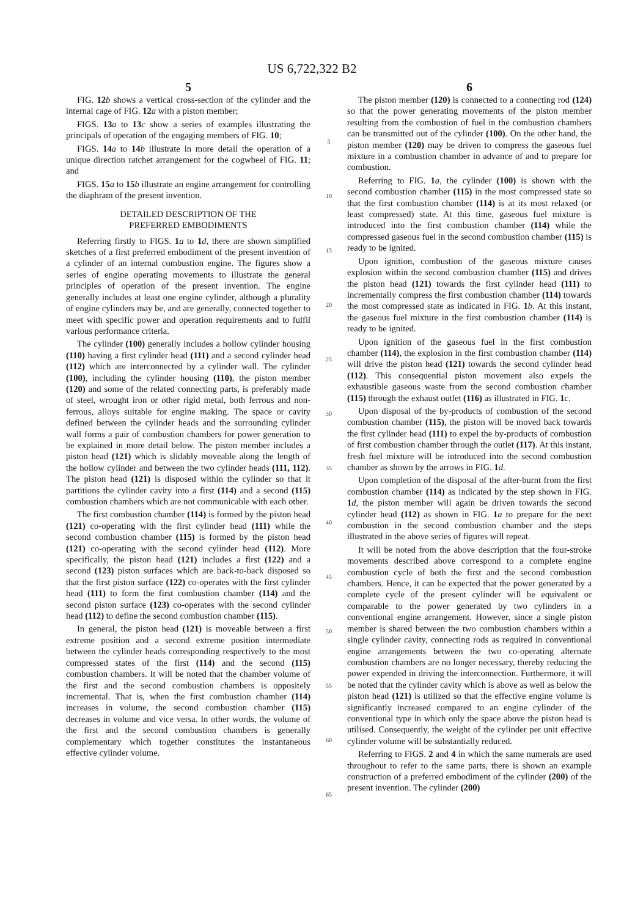US 6,722,322 B2
5 6
FIG. 12 b shows a vertical cross-section of the cylinder and the internal cage of FIG. 12 a with a piston member;
FIGS. 13 a to 13 c show a series of examples illustrating the principals of operation of the engaging members of FIG. 10;
FIGS. 14 a to 14 b illustrate in more detail the operation of a unique direction ratchet arrangement for the cogwheel of FIG. 11; and
FIGS. 15 a to 15 b illustrate an engine arrangement for controlling the diaphram of the present invention.
DETAILED DESCRIPTION OF THE
PREFERRED EMBODIMENTS
Referring firstly to FIGS. 1 a to 1 d, there are shown simplified sketches of a first preferred embodiment of the present invention of a cylinder of an internal combustion engine. The figures show a series of engine operating movements to illustrate the general principles of operation of the present invention. The engine generally includes at least one engine cylinder, although a plurality of engine cylinders may be, and are generally, connected together to meet with specific power and operation requirements and to fulfil various performance criteria.
The cylinder (100) generally includes a hollow cylinder housing (110) having a first cylinder head (111) and a second cylinder head (112) which are interconnected by a cylinder wall. The cylinder (100), including the cylinder housing (110), the piston member (120) and some of the related connecting parts, is preferably made of steel, wrought iron or other rigid metal, both ferrous and non-ferrous, alloys suitable for engine making. The space or cavity defined between the cylinder heads and the surrounding cylinder wall forms a pair of combustion chambers for power generation to be explained in more detail below. The piston member includes a piston head (121) which is slidably moveable along the length of the hollow cylinder and between the two cylinder heads (111, 112). The piston head (121) is disposed within the cylinder so that it partitions the cylinder cavity into a first (114) and a second (115) combustion chambers which are not communicable with each other.
The first combustion chamber (114) is formed by the piston head (121) co-operating with the first cylinder head (111) while the second combustion chamber (115) is formed by the piston head (121) co-operating with the second cylinder head (112). More specifically, the piston head (121) includes a first (122) and a second (123) piston surfaces which are back-to-back disposed so that the first piston surface (122) co-operates with the first cylinder head (111) to form the first combustion chamber (114) and the second piston surface (123) co-operates with the second cylinder head (112) to define the second combustion chamber (115).
In general, the piston head (121) is moveable between a first extreme position and a second extreme position intermediate between the cylinder heads corresponding respectively to the most compressed states of the first (114) and the second (115) combustion chambers. It will be noted that the chamber volume of the first and the second combustion chambers is oppositely incremental. That is, when the first combustion chamber (114) increases in volume, the second combustion chamber (115) decreases in volume and vice versa. In other words, the volume of the first and the second combustion chambers is generally complementary which together constitutes the instantaneous effective cylinder volume.
5
10
15
20
25
30
35
40
45
50
55
60
65
The piston member (120) is connected to a connecting rod (124) so that the power generating movements of the piston member resulting from the combustion of fuel in the combustion chambers can be transmitted out of the cylinder (100). On the other hand, the piston member (120) may be driven to compress the gaseous fuel mixture in a combustion chamber in advance of and to prepare for combustion.
Referring to FIG. 1 a, the cylinder (100) is shown with the second combustion chamber (115) in the most compressed state so that the first combustion chamber (114) is at its most relaxed (or least compressed) state. At this time, gaseous fuel mixture is introduced into the first combustion chamber (114) while the compressed gaseous fuel in the second combustion chamber (115) is ready to be ignited.
Upon ignition, combustion of the gaseous mixture causes explosion within the second combustion chamber (115) and drives the piston head (121) towards the first cylinder head (111) to incrementally compress the first combustion chamber (114) towards the most compressed state as indicated in FIG. 1 b. At this instant, the gaseous fuel mixture in the first combustion chamber (114) is ready to be ignited.
Upon ignition of the gaseous fuel in the first combustion chamber (114), the explosion in the first combustion chamber (114) will drive the piston head (121) towards the second cylinder head (112). This consequential piston movement also expels the exhaustible gaseous waste from the second combustion chamber (115) through the exhaust outlet (116) as illustrated in FIG. 1 c.
Upon disposal of the by-products of combustion of the second combustion chamber (115), the piston will be moved back towards the first cylinder head (111) to expel the by-products of combustion of first combustion chamber through the outlet (117). At this instant, fresh fuel mixture will be introduced into the second combustion chamber as shown by the arrows in FIG. 1 d.
Upon completion of the disposal of the after-burnt from the first combustion chamber (114) as indicated by the step shown in FIG. 1 d, the piston member will again be driven towards the second cylinder head (112) as shown in FIG. 1 a to prepare for the next combustion in the second combustion chamber and the steps illustrated in the above series of figures will repeat.
It will be noted from the above description that the four-stroke movements described above correspond to a complete engine combustion cycle of both the first and the second combustion chambers. Hence, it can be expected that the power generated by a complete cycle of the present cylinder will be equivalent or comparable to the power generated by two cylinders in a conventional engine arrangement. However, since a single piston member is shared between the two combustion chambers within a single cylinder cavity, connecting rods as required in conventional engine arrangements between the two co-operating alternate combustion chambers are no longer necessary, thereby reducing the power expended in driving the interconnection. Furthermore, it will be noted that the cylinder cavity which is above as well as below the piston head (121) is utilized so that the effective engine volume is significantly increased compared to an engine cylinder of the conventional type in which only the space above the piston head is utilised. Consequently, the weight of the cylinder per unit effective cylinder volume will be substantially reduced.
Referring to FIGS. 2 and 4 in which the same numerals are used throughout to refer to the same parts, there is shown an example construction of a preferred embodiment of the cylinder (200) of the present invention. The cylinder (200)